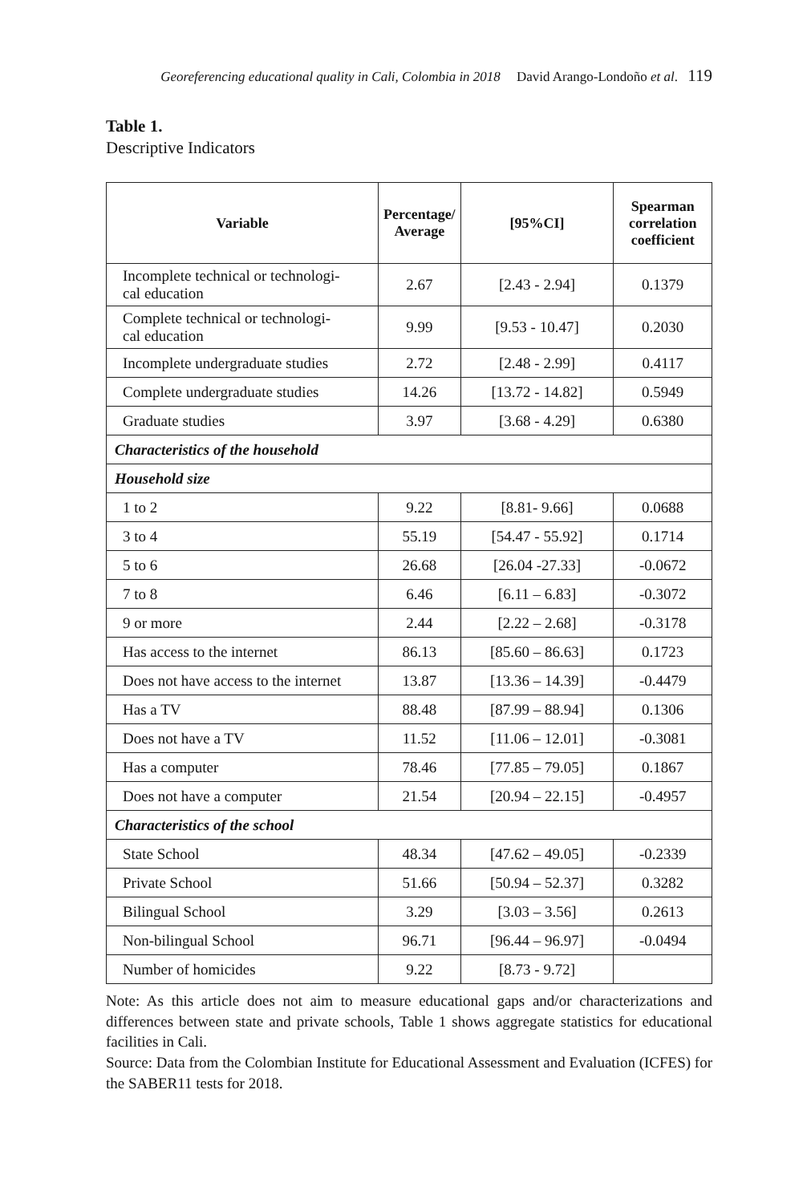Georeferencing educational quality in Cali, Colombia in 2018 David Arango-Londoño et al. 119
Table 1.
Descriptive Indicators
| Variable | Percentage/ Average | [95%CI] | Spearman correlation coefficient |
| --- | --- | --- | --- |
| Incomplete technical or technologi- cal education | 2.67 | [2.43 - 2.94] | 0.1379 |
| Complete technical or technologi- cal education | 9.99 | [9.53 - 10.47] | 0.2030 |
| Incomplete undergraduate studies | 2.72 | [2.48 - 2.99] | 0.4117 |
| Complete undergraduate studies | 14.26 | [13.72 - 14.82] | 0.5949 |
| Graduate studies | 3.97 | [3.68 - 4.29] | 0.6380 |
| Characteristics of the household | | | |
| Household size | | | |
| 1 to 2 | 9.22 | [8.81- 9.66] | 0.0688 |
| 3 to 4 | 55.19 | [54.47 - 55.92] | 0.1714 |
| 5 to 6 | 26.68 | [26.04 -27.33] | -0.0672 |
| 7 to 8 | 6.46 | [6.11 – 6.83] | -0.3072 |
| 9 or more | 2.44 | [2.22 – 2.68] | -0.3178 |
| Has access to the internet | 86.13 | [85.60 – 86.63] | 0.1723 |
| Does not have access to the internet | 13.87 | [13.36 – 14.39] | -0.4479 |
| Has a TV | 88.48 | [87.99 – 88.94] | 0.1306 |
| Does not have a TV | 11.52 | [11.06 – 12.01] | -0.3081 |
| Has a computer | 78.46 | [77.85 – 79.05] | 0.1867 |
| Does not have a computer | 21.54 | [20.94 – 22.15] | -0.4957 |
| Characteristics of the school | | | |
| State School | 48.34 | [47.62 – 49.05] | -0.2339 |
| Private School | 51.66 | [50.94 – 52.37] | 0.3282 |
| Bilingual School | 3.29 | [3.03 – 3.56] | 0.2613 |
| Non-bilingual School | 96.71 | [96.44 – 96.97] | -0.0494 |
| Number of homicides | 9.22 | [8.73 - 9.72] | |
Note: As this article does not aim to measure educational gaps and/or characterizations and differences between state and private schools, Table 1 shows aggregate statistics for educational facilities in Cali.
Source: Data from the Colombian Institute for Educational Assessment and Evaluation (ICFES) for the SABER11 tests for 2018.